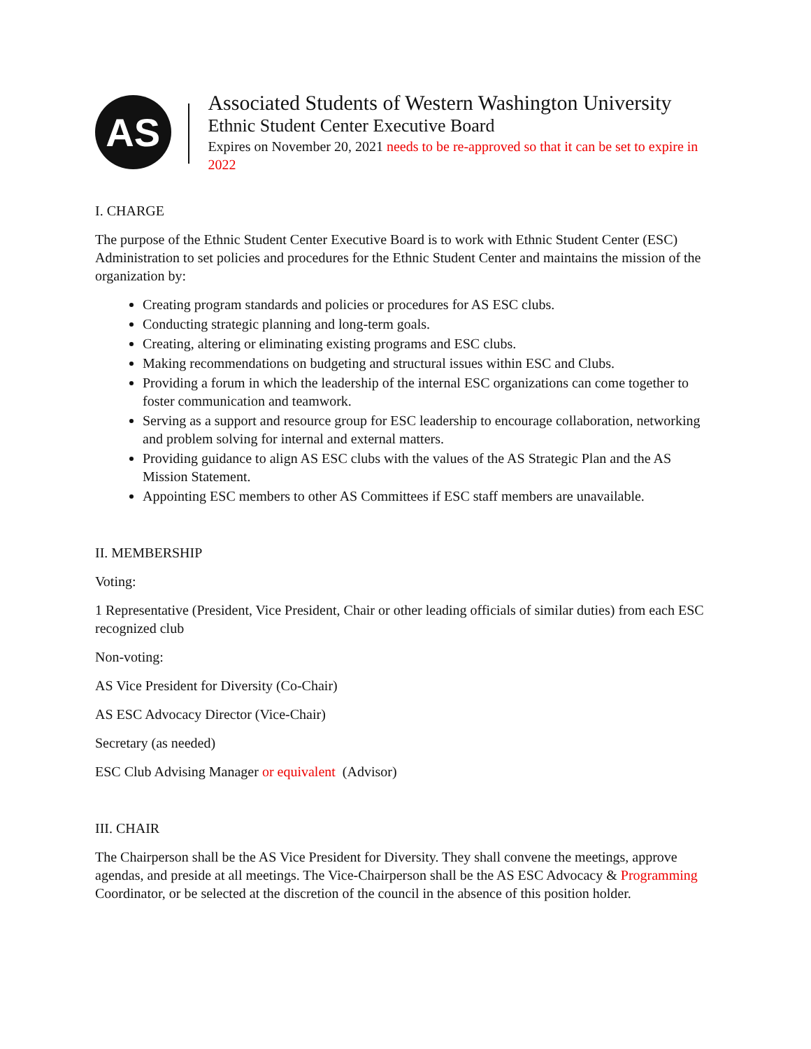AS
Associated Students of Western Washington University
Ethnic Student Center Executive Board
Expires on November 20, 2021 needs to be re-approved so that it can be set to expire in 2022
I. CHARGE
The purpose of the Ethnic Student Center Executive Board is to work with Ethnic Student Center (ESC) Administration to set policies and procedures for the Ethnic Student Center and maintains the mission of the organization by:
Creating program standards and policies or procedures for AS ESC clubs.
Conducting strategic planning and long-term goals.
Creating, altering or eliminating existing programs and ESC clubs.
Making recommendations on budgeting and structural issues within ESC and Clubs.
Providing a forum in which the leadership of the internal ESC organizations can come together to foster communication and teamwork.
Serving as a support and resource group for ESC leadership to encourage collaboration, networking and problem solving for internal and external matters.
Providing guidance to align AS ESC clubs with the values of the AS Strategic Plan and the AS Mission Statement.
Appointing ESC members to other AS Committees if ESC staff members are unavailable.
II. MEMBERSHIP
Voting:
1 Representative (President, Vice President, Chair or other leading officials of similar duties) from each ESC recognized club
Non-voting:
AS Vice President for Diversity (Co-Chair)
AS ESC Advocacy Director (Vice-Chair)
Secretary (as needed)
ESC Club Advising Manager or equivalent (Advisor)
III. CHAIR
The Chairperson shall be the AS Vice President for Diversity. They shall convene the meetings, approve agendas, and preside at all meetings. The Vice-Chairperson shall be the AS ESC Advocacy & Programming Coordinator, or be selected at the discretion of the council in the absence of this position holder.